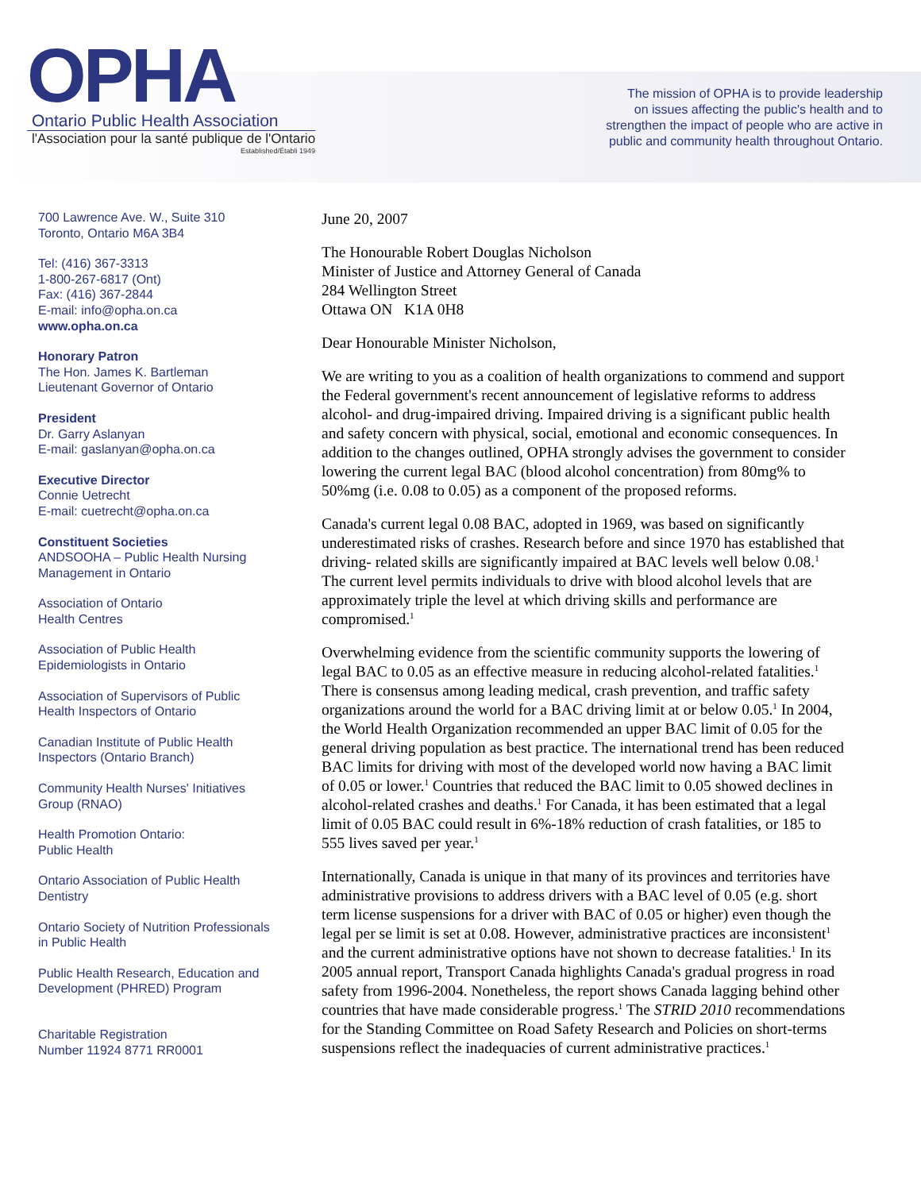OPHA
Ontario Public Health Association
l'Association pour la santé publique de l'Ontario
Established/Établi 1949
The mission of OPHA is to provide leadership
on issues affecting the public's health and to
strengthen the impact of people who are active in
public and community health throughout Ontario.
700 Lawrence Ave. W., Suite 310
Toronto, Ontario M6A 3B4
Tel: (416) 367-3313
1-800-267-6817 (Ont)
Fax: (416) 367-2844
E-mail: info@opha.on.ca
www.opha.on.ca
Honorary Patron
The Hon. James K. Bartleman
Lieutenant Governor of Ontario
President
Dr. Garry Aslanyan
E-mail: gaslanyan@opha.on.ca
Executive Director
Connie Uetrecht
E-mail: cuetrecht@opha.on.ca
Constituent Societies
ANDSOOHA – Public Health Nursing Management in Ontario
Association of Ontario
Health Centres
Association of Public Health
Epidemiologists in Ontario
Association of Supervisors of Public
Health Inspectors of Ontario
Canadian Institute of Public Health
Inspectors (Ontario Branch)
Community Health Nurses' Initiatives
Group (RNAO)
Health Promotion Ontario:
Public Health
Ontario Association of Public Health
Dentistry
Ontario Society of Nutrition Professionals
in Public Health
Public Health Research, Education and
Development (PHRED) Program
Charitable Registration
Number 11924 8771 RR0001
June 20, 2007
The Honourable Robert Douglas Nicholson
Minister of Justice and Attorney General of Canada
284 Wellington Street
Ottawa ON K1A 0H8
Dear Honourable Minister Nicholson,
We are writing to you as a coalition of health organizations to commend and support the Federal government's recent announcement of legislative reforms to address alcohol- and drug-impaired driving. Impaired driving is a significant public health and safety concern with physical, social, emotional and economic consequences. In addition to the changes outlined, OPHA strongly advises the government to consider lowering the current legal BAC (blood alcohol concentration) from 80mg% to 50%mg (i.e. 0.08 to 0.05) as a component of the proposed reforms.
Canada's current legal 0.08 BAC, adopted in 1969, was based on significantly underestimated risks of crashes. Research before and since 1970 has established that driving- related skills are significantly impaired at BAC levels well below 0.08.<sup>1</sup> The current level permits individuals to drive with blood alcohol levels that are approximately triple the level at which driving skills and performance are compromised.<sup>1</sup>
Overwhelming evidence from the scientific community supports the lowering of legal BAC to 0.05 as an effective measure in reducing alcohol-related fatalities.<sup>1</sup> There is consensus among leading medical, crash prevention, and traffic safety organizations around the world for a BAC driving limit at or below 0.05.<sup>1</sup> In 2004, the World Health Organization recommended an upper BAC limit of 0.05 for the general driving population as best practice. The international trend has been reduced BAC limits for driving with most of the developed world now having a BAC limit of 0.05 or lower.<sup>1</sup> Countries that reduced the BAC limit to 0.05 showed declines in alcohol-related crashes and deaths.<sup>1</sup> For Canada, it has been estimated that a legal limit of 0.05 BAC could result in 6%-18% reduction of crash fatalities, or 185 to 555 lives saved per year.<sup>1</sup>
Internationally, Canada is unique in that many of its provinces and territories have administrative provisions to address drivers with a BAC level of 0.05 (e.g. short term license suspensions for a driver with BAC of 0.05 or higher) even though the legal per se limit is set at 0.08. However, administrative practices are inconsistent<sup>1</sup> and the current administrative options have not shown to decrease fatalities.<sup>1</sup> In its 2005 annual report, Transport Canada highlights Canada's gradual progress in road safety from 1996-2004. Nonetheless, the report shows Canada lagging behind other countries that have made considerable progress.<sup>1</sup> The STRID 2010 recommendations for the Standing Committee on Road Safety Research and Policies on short-terms suspensions reflect the inadequacies of current administrative practices.<sup>1</sup>